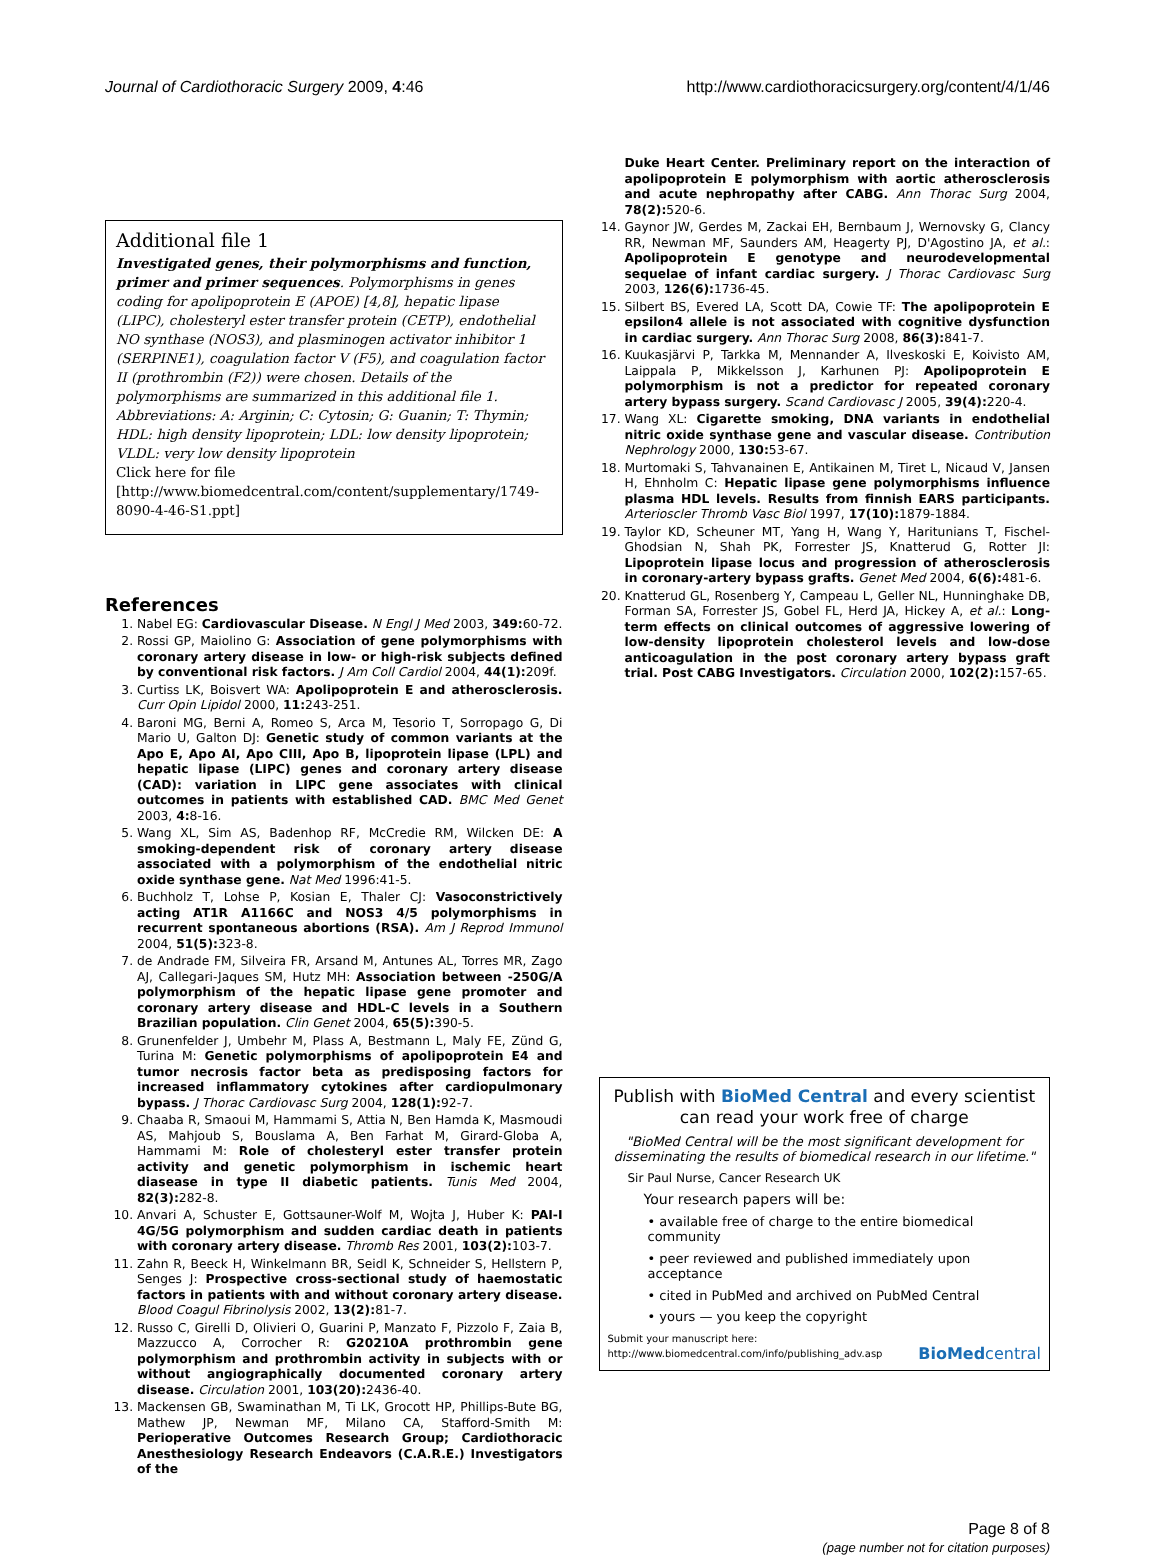Journal of Cardiothoracic Surgery 2009, 4:46 http://www.cardiothoracicsurgery.org/content/4/1/46
Additional file 1
Investigated genes, their polymorphisms and function, primer and primer sequences. Polymorphisms in genes coding for apolipoprotein E (APOE) [4,8], hepatic lipase (LIPC), cholesteryl ester transfer protein (CETP), endothelial NO synthase (NOS3), and plasminogen activator inhibitor 1 (SERPINE1), coagulation factor V (F5), and coagulation factor II (prothrombin (F2)) were chosen. Details of the polymorphisms are summarized in this additional file 1. Abbreviations: A: Arginin; C: Cytosin; G: Guanin; T: Thymin; HDL: high density lipoprotein; LDL: low density lipoprotein; VLDL: very low density lipoprotein
Click here for file
[http://www.biomedcentral.com/content/supplementary/1749-8090-4-46-S1.ppt]
References
1. Nabel EG: Cardiovascular Disease. N Engl J Med 2003, 349: 60-72.
2. Rossi GP, Maiolino G: Association of gene polymorphisms with coronary artery disease in low- or high-risk subjects defined by conventional risk factors. J Am Coll Cardiol 2004, 44(1): 209f.
3. Curtiss LK, Boisvert WA: Apolipoprotein E and atherosclerosis. Curr Opin Lipidol 2000, 11: 243-251.
4. Baroni MG, Berni A, Romeo S, Arca M, Tesorio T, Sorropago G, Di Mario U, Galton DJ: Genetic study of common variants at the Apo E, Apo AI, Apo CIII, Apo B, lipoprotein lipase (LPL) and hepatic lipase (LIPC) genes and coronary artery disease (CAD): variation in LIPC gene associates with clinical outcomes in patients with established CAD. BMC Med Genet 2003, 4: 8-16.
5. Wang XL, Sim AS, Badenhop RF, McCredie RM, Wilcken DE: A smoking-dependent risk of coronary artery disease associated with a polymorphism of the endothelial nitric oxide synthase gene. Nat Med 1996:41-5.
6. Buchholz T, Lohse P, Kosian E, Thaler CJ: Vasoconstrictively acting AT1R A1166C and NOS3 4/5 polymorphisms in recurrent spontaneous abortions (RSA). Am J Reprod Immunol 2004, 51(5): 323-8.
7. de Andrade FM, Silveira FR, Arsand M, Antunes AL, Torres MR, Zago AJ, Callegari-Jaques SM, Hutz MH: Association between -250G/A polymorphism of the hepatic lipase gene promoter and coronary artery disease and HDL-C levels in a Southern Brazilian population. Clin Genet 2004, 65(5): 390-5.
8. Grunenfelder J, Umbehr M, Plass A, Bestmann L, Maly FE, Zünd G, Turina M: Genetic polymorphisms of apolipoprotein E4 and tumor necrosis factor beta as predisposing factors for increased inflammatory cytokines after cardiopulmonary bypass. J Thorac Cardiovasc Surg 2004, 128(1): 92-7.
9. Chaaba R, Smaoui M, Hammami S, Attia N, Ben Hamda K, Masmoudi AS, Mahjoub S, Bouslama A, Ben Farhat M, Girard-Globa A, Hammami M: Role of cholesteryl ester transfer protein activity and genetic polymorphism in ischemic heart diasease in type II diabetic patients. Tunis Med 2004, 82(3): 282-8.
10. Anvari A, Schuster E, Gottsauner-Wolf M, Wojta J, Huber K: PAI-I 4G/5G polymorphism and sudden cardiac death in patients with coronary artery disease. Thromb Res 2001, 103(2): 103-7.
11. Zahn R, Beeck H, Winkelmann BR, Seidl K, Schneider S, Hellstern P, Senges J: Prospective cross-sectional study of haemostatic factors in patients with and without coronary artery disease. Blood Coagul Fibrinolysis 2002, 13(2): 81-7.
12. Russo C, Girelli D, Olivieri O, Guarini P, Manzato F, Pizzolo F, Zaia B, Mazzucco A, Corrocher R: G20210A prothrombin gene polymorphism and prothrombin activity in subjects with or without angiographically documented coronary artery disease. Circulation 2001, 103(20): 2436-40.
13. Mackensen GB, Swaminathan M, Ti LK, Grocott HP, Phillips-Bute BG, Mathew JP, Newman MF, Milano CA, Stafford-Smith M: Perioperative Outcomes Research Group; Cardiothoracic Anesthesiology Research Endeavors (C.A.R.E.) Investigators of the
Duke Heart Center. Preliminary report on the interaction of apolipoprotein E polymorphism with aortic atherosclerosis and acute nephropathy after CABG. Ann Thorac Surg 2004, 78(2): 520-6.
14. Gaynor JW, Gerdes M, Zackai EH, Bernbaum J, Wernovsky G, Clancy RR, Newman MF, Saunders AM, Heagerty PJ, D'Agostino JA, et al.: Apolipoprotein E genotype and neurodevelopmental sequelae of infant cardiac surgery. J Thorac Cardiovasc Surg 2003, 126(6): 1736-45.
15. Silbert BS, Evered LA, Scott DA, Cowie TF: The apolipoprotein E epsilon4 allele is not associated with cognitive dysfunction in cardiac surgery. Ann Thorac Surg 2008, 86(3): 841-7.
16. Kuukasjärvi P, Tarkka M, Mennander A, Ilveskoski E, Koivisto AM, Laippala P, Mikkelsson J, Karhunen PJ: Apolipoprotein E polymorphism is not a predictor for repeated coronary artery bypass surgery. Scand Cardiovasc J 2005, 39(4): 220-4.
17. Wang XL: Cigarette smoking, DNA variants in endothelial nitric oxide synthase gene and vascular disease. Contribution Nephrology 2000, 130: 53-67.
18. Murtomaki S, Tahvanainen E, Antikainen M, Tiret L, Nicaud V, Jansen H, Ehnholm C: Hepatic lipase gene polymorphisms influence plasma HDL levels. Results from finnish EARS participants. Arterioscler Thromb Vasc Biol 1997, 17(10): 1879-1884.
19. Taylor KD, Scheuner MT, Yang H, Wang Y, Haritunians T, Fischel-Ghodsian N, Shah PK, Forrester JS, Knatterud G, Rotter JI: Lipoprotein lipase locus and progression of atherosclerosis in coronary-artery bypass grafts. Genet Med 2004, 6(6): 481-6.
20. Knatterud GL, Rosenberg Y, Campeau L, Geller NL, Hunninghake DB, Forman SA, Forrester JS, Gobel FL, Herd JA, Hickey A, et al.: Long-term effects on clinical outcomes of aggressive lowering of low-density lipoprotein cholesterol levels and low-dose anticoagulation in the post coronary artery bypass graft trial. Post CABG Investigators. Circulation 2000, 102(2): 157-65.
Publish with BioMed Central and every scientist can read your work free of charge
"BioMed Central will be the most significant development for disseminating the results of biomedical research in our lifetime."
Sir Paul Nurse, Cancer Research UK
Your research papers will be:
• available free of charge to the entire biomedical community
• peer reviewed and published immediately upon acceptance
• cited in PubMed and archived on PubMed Central
• yours — you keep the copyright
Submit your manuscript here:
http://www.biomedcentral.com/info/publishing_adv.asp BioMedcentral
Page 8 of 8
(page number not for citation purposes)